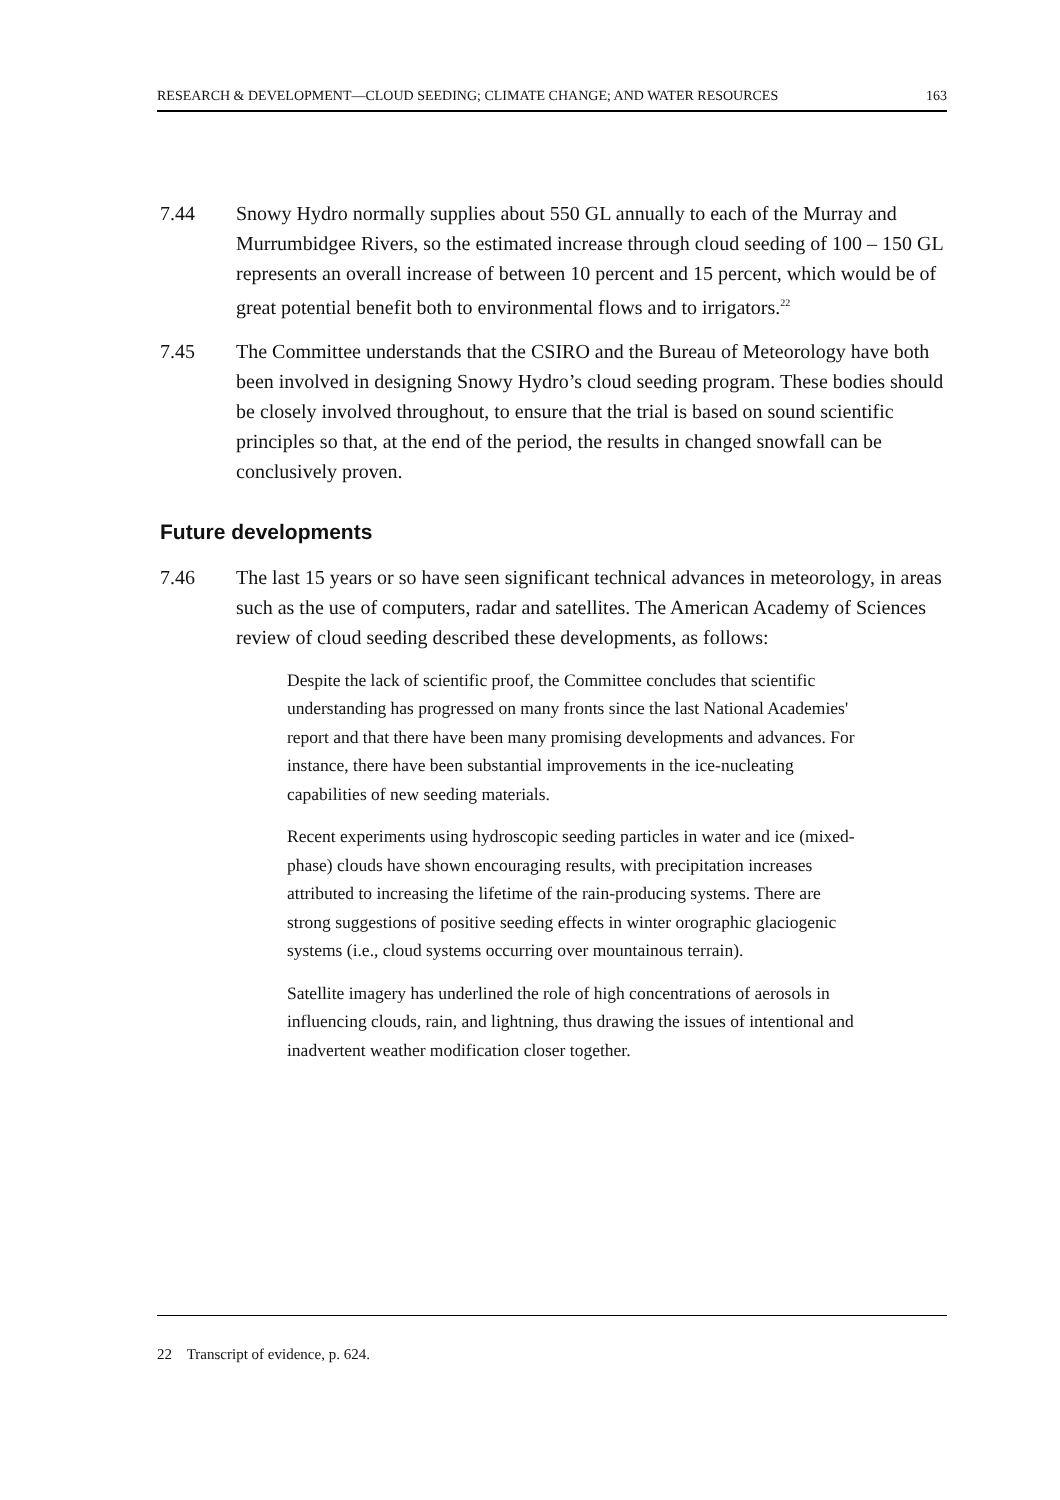RESEARCH & DEVELOPMENT—CLOUD SEEDING; CLIMATE CHANGE; AND WATER RESOURCES 163
7.44 Snowy Hydro normally supplies about 550 GL annually to each of the Murray and Murrumbidgee Rivers, so the estimated increase through cloud seeding of 100 – 150 GL represents an overall increase of between 10 percent and 15 percent, which would be of great potential benefit both to environmental flows and to irrigators.<sup>22</sup>
7.45 The Committee understands that the CSIRO and the Bureau of Meteorology have both been involved in designing Snowy Hydro’s cloud seeding program. These bodies should be closely involved throughout, to ensure that the trial is based on sound scientific principles so that, at the end of the period, the results in changed snowfall can be conclusively proven.
Future developments
7.46 The last 15 years or so have seen significant technical advances in meteorology, in areas such as the use of computers, radar and satellites. The American Academy of Sciences review of cloud seeding described these developments, as follows:
Despite the lack of scientific proof, the Committee concludes that scientific understanding has progressed on many fronts since the last National Academies' report and that there have been many promising developments and advances. For instance, there have been substantial improvements in the ice-nucleating capabilities of new seeding materials.
Recent experiments using hydroscopic seeding particles in water and ice (mixed-phase) clouds have shown encouraging results, with precipitation increases attributed to increasing the lifetime of the rain-producing systems. There are strong suggestions of positive seeding effects in winter orographic glaciogenic systems (i.e., cloud systems occurring over mountainous terrain).
Satellite imagery has underlined the role of high concentrations of aerosols in influencing clouds, rain, and lightning, thus drawing the issues of intentional and inadvertent weather modification closer together.
22 Transcript of evidence, p. 624.